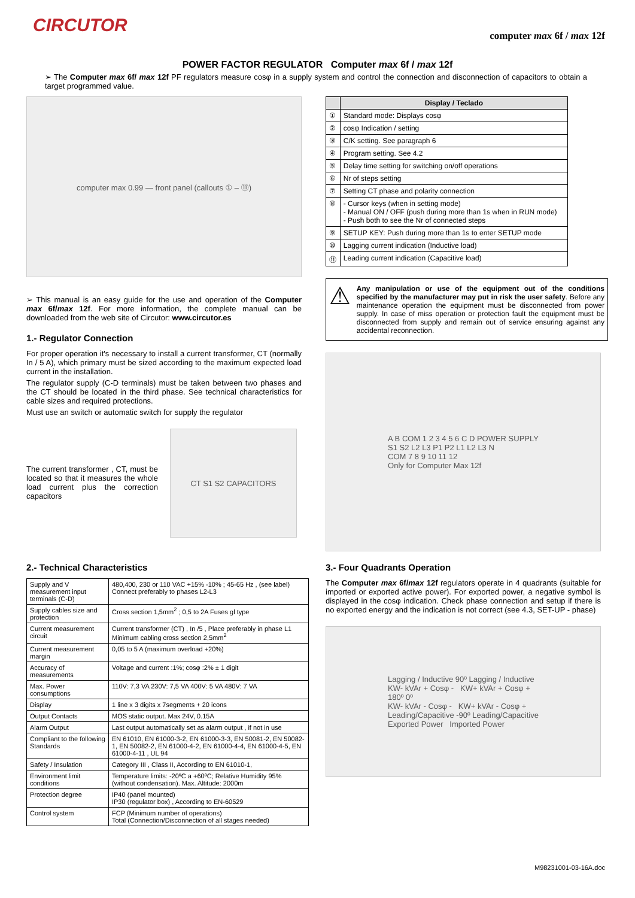CIRCUTOR
computer max 6f / max 12f
POWER FACTOR REGULATOR Computer max 6f / max 12f
➢ The Computer max 6f/ max 12f PF regulators measure cosφ in a supply system and control the connection and disconnection of capacitors to obtain a target programmed value.
computer max 0.99 — front panel (callouts ① – ⑪)
➢ This manual is an easy guide for the use and operation of the Computer max 6f/max 12f. For more information, the complete manual can be downloaded from the web site of Circutor: www.circutor.es
1.- Regulator Connection
For proper operation it's necessary to install a current transformer, CT (normally In / 5 A), which primary must be sized according to the maximum expected load current in the installation.
The regulator supply (C-D terminals) must be taken between two phases and the CT should be located in the third phase. See technical characteristics for cable sizes and required protections.
Must use an switch or automatic switch for supply the regulator
The current transformer , CT, must be located so that it measures the whole load current plus the correction capacitors
CT S1 S2 CAPACITORS
| | Display / Teclado |
| --- | --- |
| ① | Standard mode: Displays cosφ |
| ② | cosφ Indication / setting |
| ③ | C/K setting. See paragraph 6 |
| ④ | Program setting. See 4.2 |
| ⑤ | Delay time setting for switching on/off operations |
| ⑥ | Nr of steps setting |
| ⑦ | Setting CT phase and polarity connection |
| ⑧ | - Cursor keys (when in setting mode) - Manual ON / OFF (push during more than 1s when in RUN mode) - Push both to see the Nr of connected steps |
| ⑨ | SETUP KEY: Push during more than 1s to enter SETUP mode |
| ⑩ | Lagging current indication (Inductive load) |
| ⑪ | Leading current indication (Capacitive load) |
⚠
Any manipulation or use of the equipment out of the conditions specified by the manufacturer may put in risk the user safety. Before any maintenance operation the equipment must be disconnected from power supply. In case of miss operation or protection fault the equipment must be disconnected from supply and remain out of service ensuring against any accidental reconnection.
A B COM 1 2 3 4 5 6 C D POWER SUPPLY
S1 S2 L2 L3 P1 P2 L1 L2 L3 N
COM 7 8 9 10 11 12
Only for Computer Max 12f
2.- Technical Characteristics
| Supply and V measurement input terminals (C-D) | 480,400, 230 or 110 VAC +15% -10% ; 45-65 Hz , (see label) Connect preferably to phases L2-L3 |
| Supply cables size and protection | Cross section 1,5mm<sup>2</sup> ; 0,5 to 2A Fuses gl type |
| Current measurement circuit | Current transformer (CT) , In /5 , Place preferably in phase L1 Minimum cabling cross section 2,5mm<sup>2</sup> |
| Current measurement margin | 0,05 to 5 A (maximum overload +20%) |
| Accuracy of measurements | Voltage and current :1%; cosφ :2% ± 1 digit |
| Max. Power consumptions | 110V: 7,3 VA 230V: 7,5 VA 400V: 5 VA 480V: 7 VA |
| Display | 1 line x 3 digits x 7segments + 20 icons |
| Output Contacts | MOS static output. Max 24V, 0.15A |
| Alarm Output | Last output automatically set as alarm output , if not in use |
| Compliant to the following Standards | EN 61010, EN 61000-3-2, EN 61000-3-3, EN 50081-2, EN 50082-1, EN 50082-2, EN 61000-4-2, EN 61000-4-4, EN 61000-4-5, EN 61000-4-11 , UL 94 |
| Safety / Insulation | Category III , Class II, According to EN 61010-1, |
| Environment limit conditions | Temperature limits: -20ºC a +60ºC; Relative Humidity 95% (without condensation). Max. Altitude: 2000m |
| Protection degree | IP40 (panel mounted) IP30 (regulator box) , According to EN-60529 |
| Control system | FCP (Minimum number of operations) Total (Connection/Disconnection of all stages needed) |
3.- Four Quadrants Operation
The Computer max 6f/max 12f regulators operate in 4 quadrants (suitable for imported or exported active power). For exported power, a negative symbol is displayed in the cosφ indication. Check phase connection and setup if there is no exported energy and the indication is not correct (see 4.3, SET-UP - phase)
Lagging / Inductive 90º Lagging / Inductive
KW- kVAr + Cosφ - KW+ kVAr + Cosφ +
180º 0º
KW- kVAr - Cosφ - KW+ kVAr - Cosφ +
Leading/Capacitive -90º Leading/Capacitive
Exported Power Imported Power
M98231001-03-16A.doc